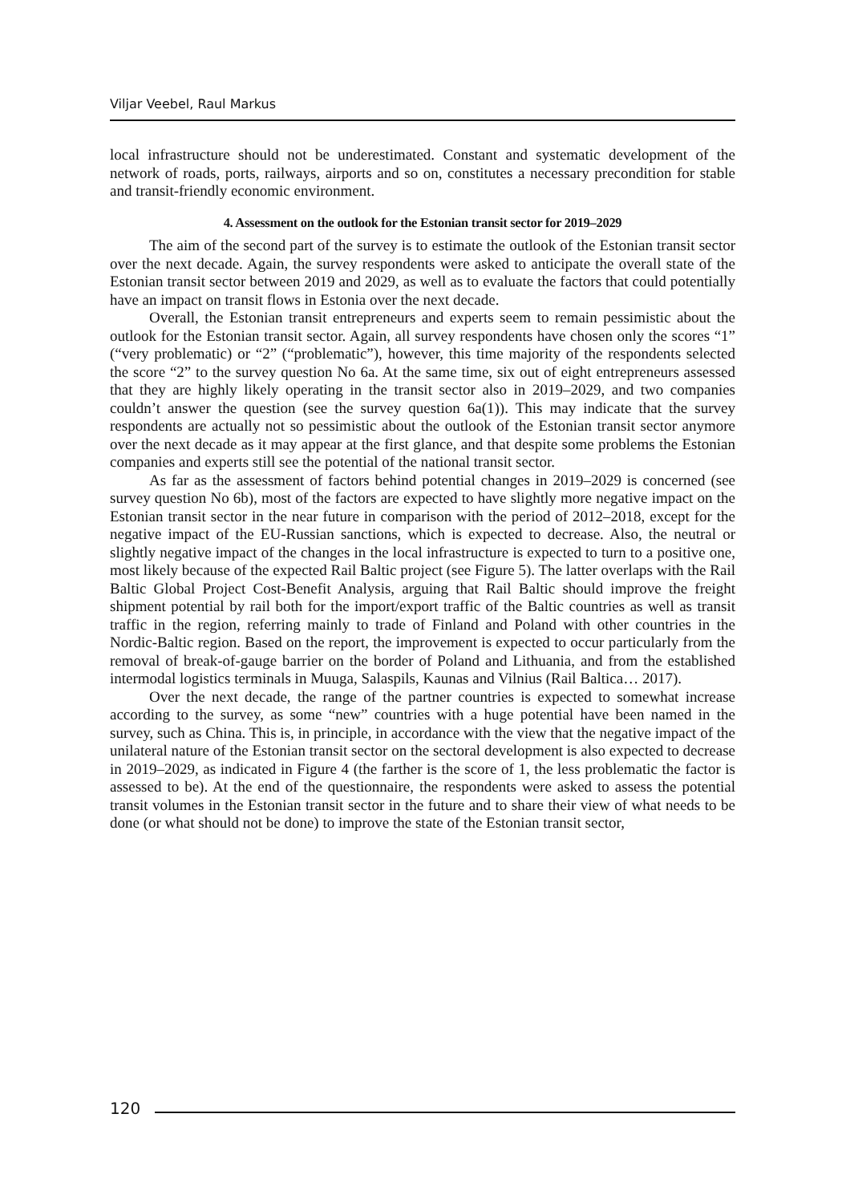Viljar Veebel, Raul Markus
local infrastructure should not be underestimated. Constant and systematic development of the network of roads, ports, railways, airports and so on, constitutes a necessary precondition for stable and transit-friendly economic environment.
4. Assessment on the outlook for the Estonian transit sector for 2019–2029
The aim of the second part of the survey is to estimate the outlook of the Estonian transit sector over the next decade. Again, the survey respondents were asked to anticipate the overall state of the Estonian transit sector between 2019 and 2029, as well as to evaluate the factors that could potentially have an impact on transit flows in Estonia over the next decade.
Overall, the Estonian transit entrepreneurs and experts seem to remain pessimistic about the outlook for the Estonian transit sector. Again, all survey respondents have chosen only the scores “1” (“very problematic) or “2” (“problematic”), however, this time majority of the respondents selected the score “2” to the survey question No 6a. At the same time, six out of eight entrepreneurs assessed that they are highly likely operating in the transit sector also in 2019–2029, and two companies couldn’t answer the question (see the survey question 6a(1)). This may indicate that the survey respondents are actually not so pessimistic about the outlook of the Estonian transit sector anymore over the next decade as it may appear at the first glance, and that despite some problems the Estonian companies and experts still see the potential of the national transit sector.
As far as the assessment of factors behind potential changes in 2019–2029 is concerned (see survey question No 6b), most of the factors are expected to have slightly more negative impact on the Estonian transit sector in the near future in comparison with the period of 2012–2018, except for the negative impact of the EU-Russian sanctions, which is expected to decrease. Also, the neutral or slightly negative impact of the changes in the local infrastructure is expected to turn to a positive one, most likely because of the expected Rail Baltic project (see Figure 5). The latter overlaps with the Rail Baltic Global Project Cost-Benefit Analysis, arguing that Rail Baltic should improve the freight shipment potential by rail both for the import/export traffic of the Baltic countries as well as transit traffic in the region, referring mainly to trade of Finland and Poland with other countries in the Nordic-Baltic region. Based on the report, the improvement is expected to occur particularly from the removal of break-of-gauge barrier on the border of Poland and Lithuania, and from the established intermodal logistics terminals in Muuga, Salaspils, Kaunas and Vilnius (Rail Baltica… 2017).
Over the next decade, the range of the partner countries is expected to somewhat increase according to the survey, as some “new” countries with a huge potential have been named in the survey, such as China. This is, in principle, in accordance with the view that the negative impact of the unilateral nature of the Estonian transit sector on the sectoral development is also expected to decrease in 2019–2029, as indicated in Figure 4 (the farther is the score of 1, the less problematic the factor is assessed to be). At the end of the questionnaire, the respondents were asked to assess the potential transit volumes in the Estonian transit sector in the future and to share their view of what needs to be done (or what should not be done) to improve the state of the Estonian transit sector,
120